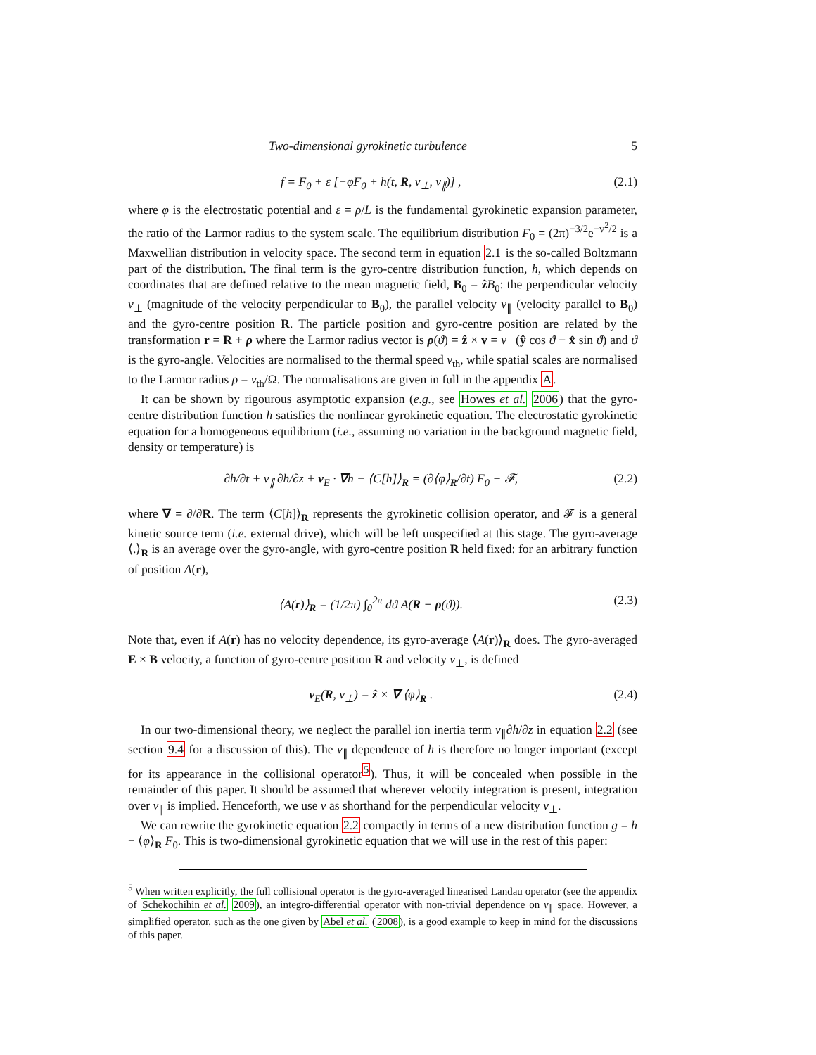Two-dimensional gyrokinetic turbulence 5
f = F<sub>0</sub> + ε [−φF<sub>0</sub> + h(t, R, v<sub>⊥</sub>, v<sub>∥</sub>)] , (2.1)
where φ is the electrostatic potential and ε = ρ/L is the fundamental gyrokinetic expansion parameter, the ratio of the Larmor radius to the system scale. The equilibrium distribution F<sub>0</sub> = (2π)<sup>−3/2</sup>e<sup>−v<sup>2</sup>/2</sup> is a Maxwellian distribution in velocity space. The second term in equation 2.1 is the so-called Boltzmann part of the distribution. The final term is the gyro-centre distribution function, h, which depends on coordinates that are defined relative to the mean magnetic field, B<sub>0</sub> = ẑB<sub>0</sub>: the perpendicular velocity v<sub>⊥</sub> (magnitude of the velocity perpendicular to B<sub>0</sub>), the parallel velocity v<sub>∥</sub> (velocity parallel to B<sub>0</sub>) and the gyro-centre position R. The particle position and gyro-centre position are related by the transformation r = R + ρ where the Larmor radius vector is ρ(ϑ) = ẑ × v = v<sub>⊥</sub>(ŷ cos ϑ − x̂ sin ϑ) and ϑ is the gyro-angle. Velocities are normalised to the thermal speed v<sub>th</sub>, while spatial scales are normalised to the Larmor radius ρ = v<sub>th</sub>/Ω. The normalisations are given in full in the appendix A.
It can be shown by rigourous asymptotic expansion (e.g., see Howes et al. 2006) that the gyro-centre distribution function h satisfies the nonlinear gyrokinetic equation. The electrostatic gyrokinetic equation for a homogeneous equilibrium (i.e., assuming no variation in the background magnetic field, density or temperature) is
∂h/∂t + v<sub>∥</sub> ∂h/∂z + v<sub>E</sub> · ∇h − ⟨C[h]⟩<sub>R</sub> = (∂⟨φ⟩<sub>R</sub>/∂t) F<sub>0</sub> + 𝓕, (2.2)
where ∇ = ∂/∂R. The term ⟨C[h]⟩<sub>R</sub> represents the gyrokinetic collision operator, and 𝓕 is a general kinetic source term (i.e. external drive), which will be left unspecified at this stage. The gyro-average ⟨.⟩<sub>R</sub> is an average over the gyro-angle, with gyro-centre position R held fixed: for an arbitrary function of position A(r),
⟨A(r)⟩<sub>R</sub> = (1/2π) ∫<sub>0</sub><sup>2π</sup> dϑ A(R + ρ(ϑ)). (2.3)
Note that, even if A(r) has no velocity dependence, its gyro-average ⟨A(r)⟩<sub>R</sub> does. The gyro-averaged E × B velocity, a function of gyro-centre position R and velocity v<sub>⊥</sub>, is defined
v<sub>E</sub>(R, v<sub>⊥</sub>) = ẑ × ∇ ⟨φ⟩<sub>R</sub> . (2.4)
In our two-dimensional theory, we neglect the parallel ion inertia term v<sub>∥</sub>∂h/∂z in equation 2.2 (see section 9.4 for a discussion of this). The v<sub>∥</sub> dependence of h is therefore no longer important (except for its appearance in the collisional operator<sup>5</sup>). Thus, it will be concealed when possible in the remainder of this paper. It should be assumed that wherever velocity integration is present, integration over v<sub>∥</sub> is implied. Henceforth, we use v as shorthand for the perpendicular velocity v<sub>⊥</sub>.
We can rewrite the gyrokinetic equation 2.2 compactly in terms of a new distribution function g = h − ⟨φ⟩<sub>R</sub> F<sub>0</sub>. This is two-dimensional gyrokinetic equation that we will use in the rest of this paper:
<sup>5</sup> When written explicitly, the full collisional operator is the gyro-averaged linearised Landau operator (see the appendix of Schekochihin et al. 2009), an integro-differential operator with non-trivial dependence on v<sub>∥</sub> space. However, a simplified operator, such as the one given by Abel et al. (2008), is a good example to keep in mind for the discussions of this paper.